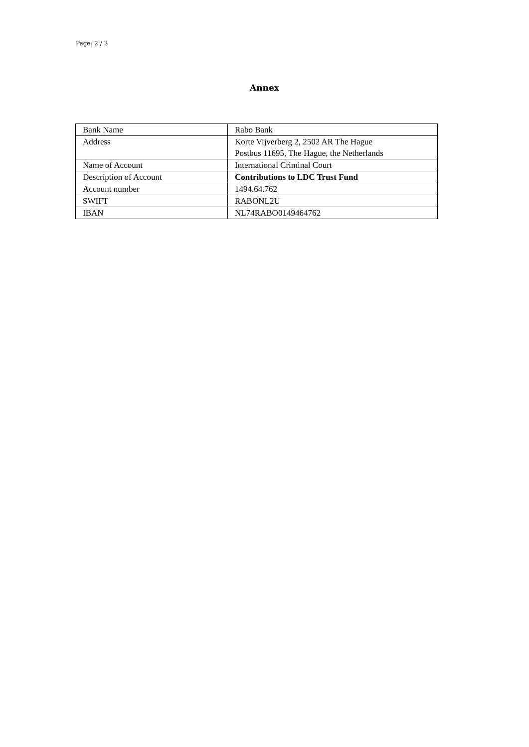Page: 2 / 2
Annex
| Bank Name | Rabo Bank |
| Address | Korte Vijverberg 2, 2502 AR The Hague Postbus 11695, The Hague, the Netherlands |
| Name of Account | International Criminal Court |
| Description of Account | Contributions to LDC Trust Fund |
| Account number | 1494.64.762 |
| SWIFT | RABONL2U |
| IBAN | NL74RABO0149464762 |